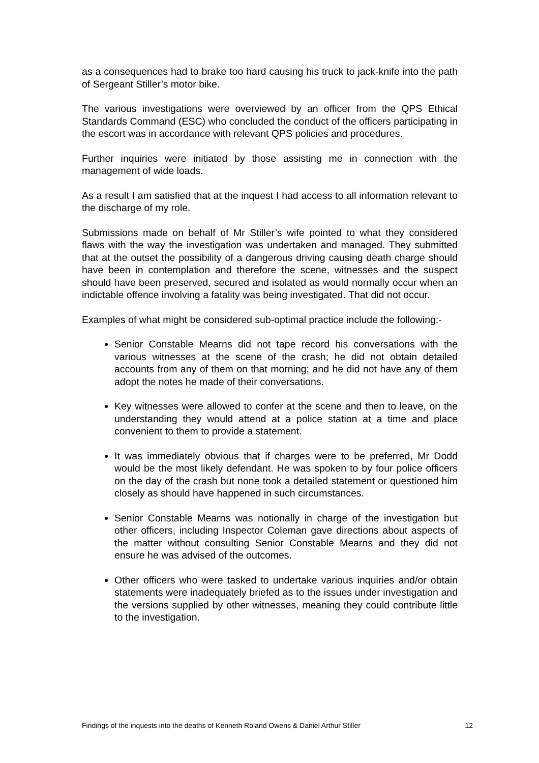as a consequences had to brake too hard causing his truck to jack-knife into the path of Sergeant Stiller’s motor bike.
The various investigations were overviewed by an officer from the QPS Ethical Standards Command (ESC) who concluded the conduct of the officers participating in the escort was in accordance with relevant QPS policies and procedures.
Further inquiries were initiated by those assisting me in connection with the management of wide loads.
As a result I am satisfied that at the inquest I had access to all information relevant to the discharge of my role.
Submissions made on behalf of Mr Stiller’s wife pointed to what they considered flaws with the way the investigation was undertaken and managed. They submitted that at the outset the possibility of a dangerous driving causing death charge should have been in contemplation and therefore the scene, witnesses and the suspect should have been preserved, secured and isolated as would normally occur when an indictable offence involving a fatality was being investigated. That did not occur.
Examples of what might be considered sub-optimal practice include the following:-
Senior Constable Mearns did not tape record his conversations with the various witnesses at the scene of the crash; he did not obtain detailed accounts from any of them on that morning; and he did not have any of them adopt the notes he made of their conversations.
Key witnesses were allowed to confer at the scene and then to leave, on the understanding they would attend at a police station at a time and place convenient to them to provide a statement.
It was immediately obvious that if charges were to be preferred, Mr Dodd would be the most likely defendant. He was spoken to by four police officers on the day of the crash but none took a detailed statement or questioned him closely as should have happened in such circumstances.
Senior Constable Mearns was notionally in charge of the investigation but other officers, including Inspector Coleman gave directions about aspects of the matter without consulting Senior Constable Mearns and they did not ensure he was advised of the outcomes.
Other officers who were tasked to undertake various inquiries and/or obtain statements were inadequately briefed as to the issues under investigation and the versions supplied by other witnesses, meaning they could contribute little to the investigation.
Findings of the inquests into the deaths of Kenneth Roland Owens & Daniel Arthur Stiller 12